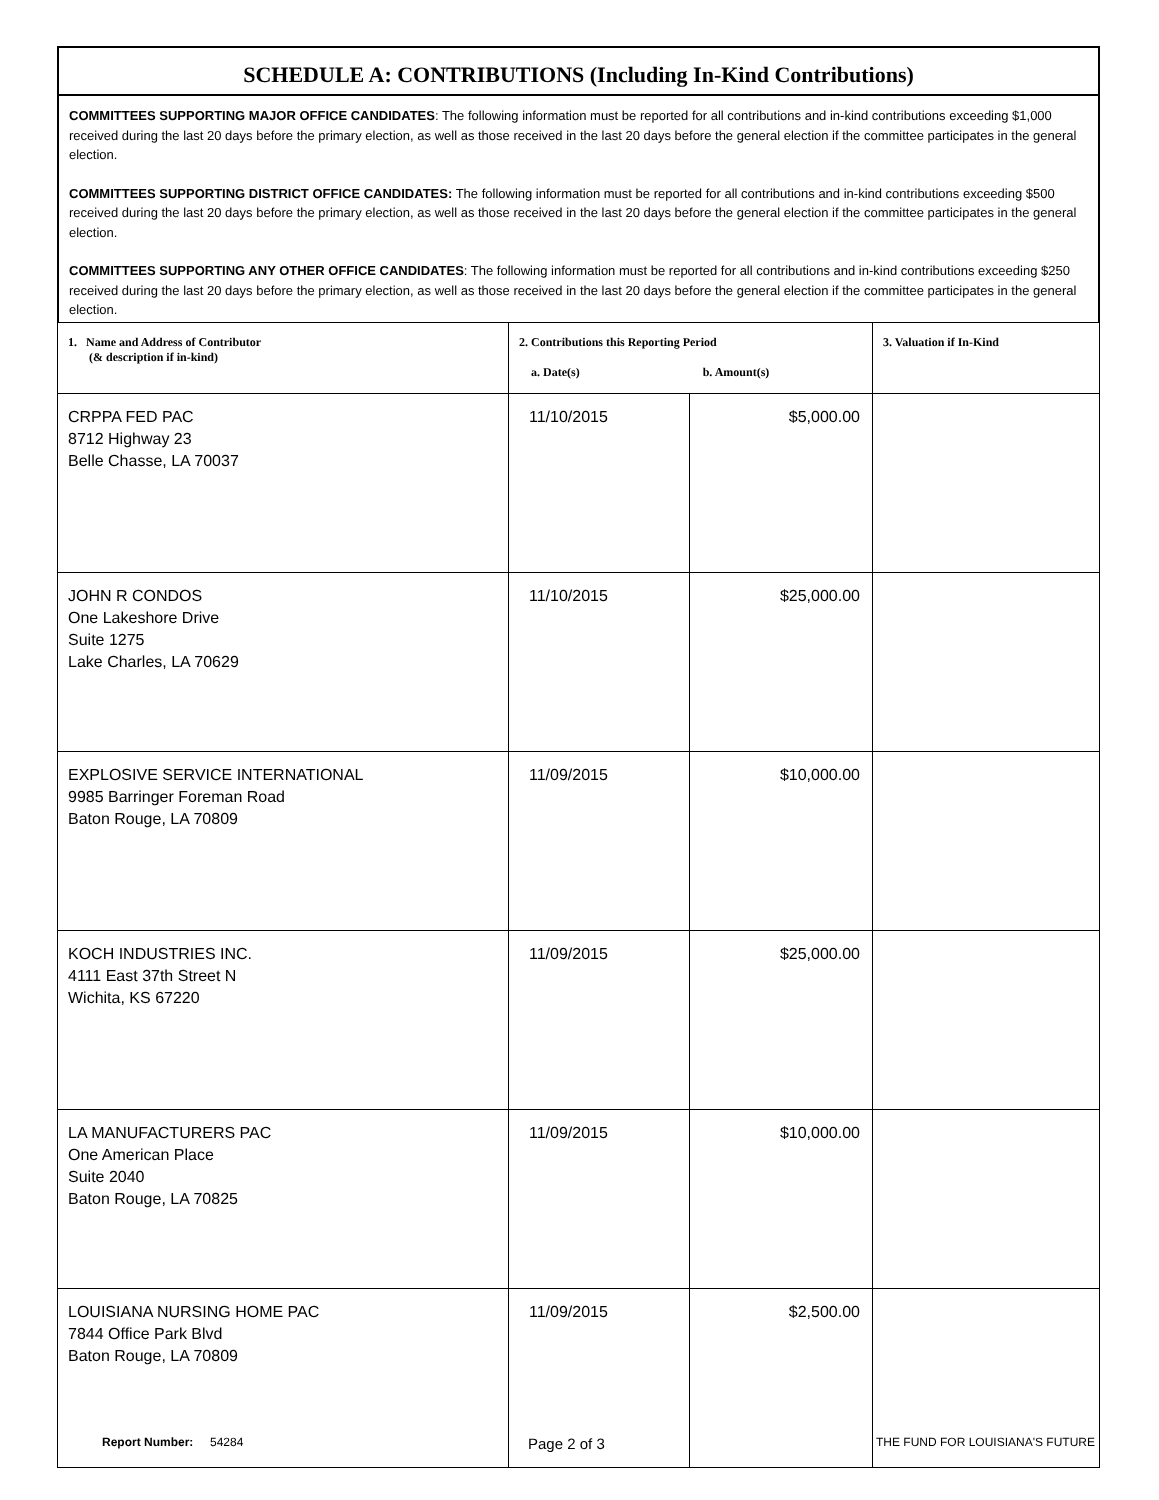SCHEDULE A: CONTRIBUTIONS (Including In-Kind Contributions)
COMMITTEES SUPPORTING MAJOR OFFICE CANDIDATES: The following information must be reported for all contributions and in-kind contributions exceeding $1,000 received during the last 20 days before the primary election, as well as those received in the last 20 days before the general election if the committee participates in the general election.
COMMITTEES SUPPORTING DISTRICT OFFICE CANDIDATES: The following information must be reported for all contributions and in-kind contributions exceeding $500 received during the last 20 days before the primary election, as well as those received in the last 20 days before the general election if the committee participates in the general election.
COMMITTEES SUPPORTING ANY OTHER OFFICE CANDIDATES: The following information must be reported for all contributions and in-kind contributions exceeding $250 received during the last 20 days before the primary election, as well as those received in the last 20 days before the general election if the committee participates in the general election.
| 1. Name and Address of Contributor (& description if in-kind) | 2. Contributions this Reporting Period a. Date(s) b. Amount(s) | | 3. Valuation if In-Kind |
| --- | --- | --- | --- |
| CRPPA FED PAC 8712 Highway 23 Belle Chasse, LA 70037 | 11/10/2015 | $5,000.00 | |
| JOHN R CONDOS One Lakeshore Drive Suite 1275 Lake Charles, LA 70629 | 11/10/2015 | $25,000.00 | |
| EXPLOSIVE SERVICE INTERNATIONAL 9985 Barringer Foreman Road Baton Rouge, LA 70809 | 11/09/2015 | $10,000.00 | |
| KOCH INDUSTRIES INC. 4111 East 37th Street N Wichita, KS 67220 | 11/09/2015 | $25,000.00 | |
| LA MANUFACTURERS PAC One American Place Suite 2040 Baton Rouge, LA 70825 | 11/09/2015 | $10,000.00 | |
| LOUISIANA NURSING HOME PAC 7844 Office Park Blvd Baton Rouge, LA 70809 | 11/09/2015 | $2,500.00 | |
Report Number: 54284 Page 2 of 3 THE FUND FOR LOUISIANA'S FUTURE